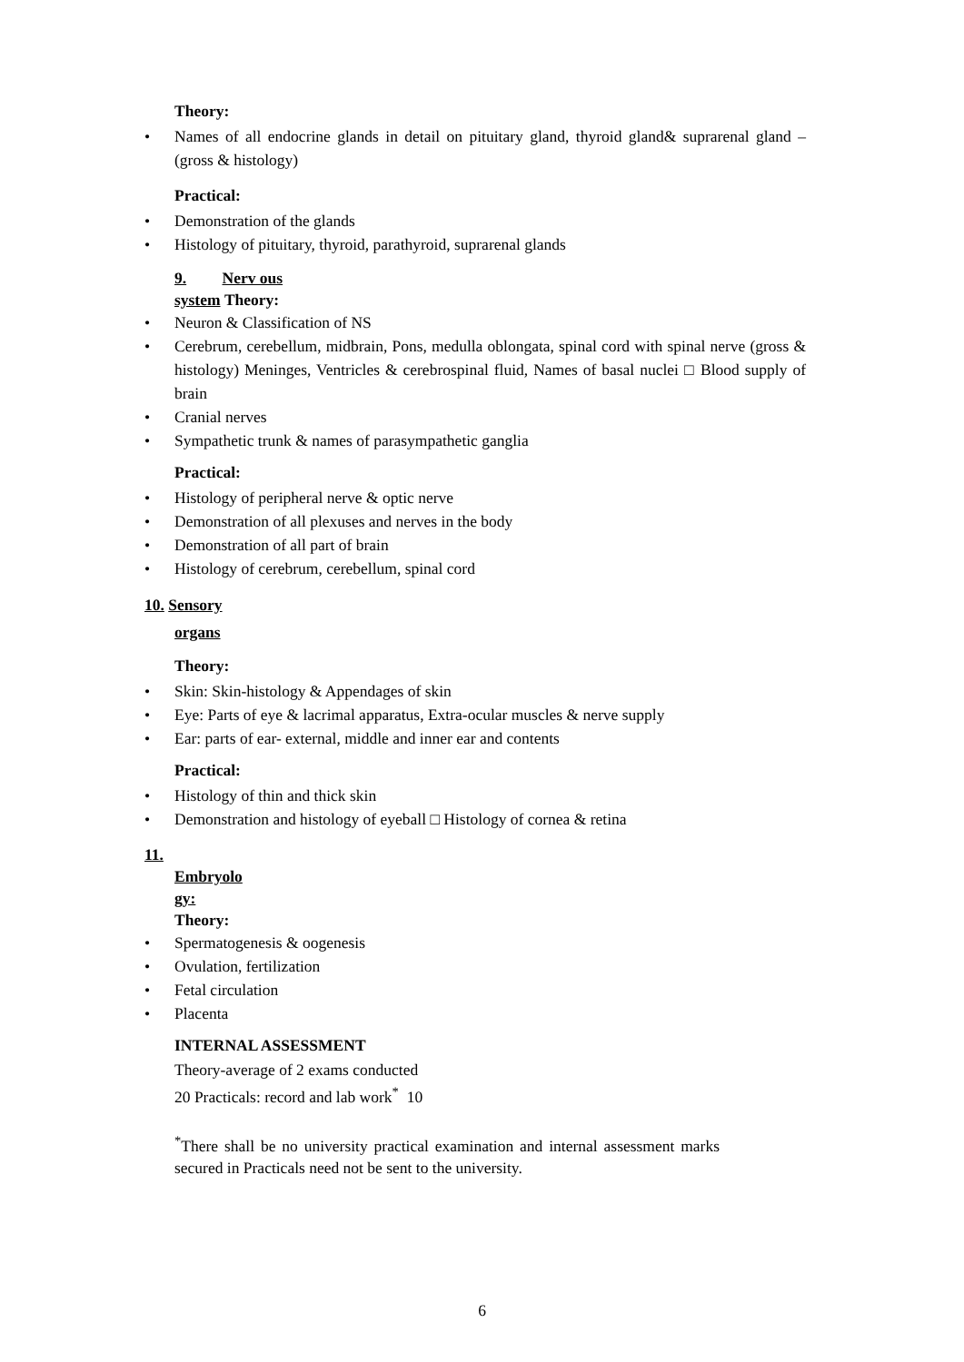Theory:
• Names of all endocrine glands in detail on pituitary gland, thyroid gland& suprarenal gland – (gross & histology)
Practical:
• Demonstration of the glands
• Histology of pituitary, thyroid, parathyroid, suprarenal glands
9. Nerv ous
system Theory:
• Neuron & Classification of NS
• Cerebrum, cerebellum, midbrain, Pons, medulla oblongata, spinal cord with spinal nerve (gross & histology) Meninges, Ventricles & cerebrospinal fluid, Names of basal nuclei □ Blood supply of brain
• Cranial nerves
• Sympathetic trunk & names of parasympathetic ganglia
Practical:
• Histology of peripheral nerve & optic nerve
• Demonstration of all plexuses and nerves in the body
• Demonstration of all part of brain
• Histology of cerebrum, cerebellum, spinal cord
10. Sensory
organs
Theory:
• Skin: Skin-histology & Appendages of skin
• Eye: Parts of eye & lacrimal apparatus, Extra-ocular muscles & nerve supply
• Ear: parts of ear- external, middle and inner ear and contents
Practical:
• Histology of thin and thick skin
• Demonstration and histology of eyeball □ Histology of cornea & retina
11.
Embryolo
gy:
Theory:
• Spermatogenesis & oogenesis
• Ovulation, fertilization
• Fetal circulation
• Placenta
INTERNAL ASSESSMENT
Theory-average of 2 exams conducted
20 Practicals: record and lab work<sup>*</sup> 10
<sup>*</sup> There shall be no university practical examination and internal assessment marks secured in Practicals need not be sent to the university.
6